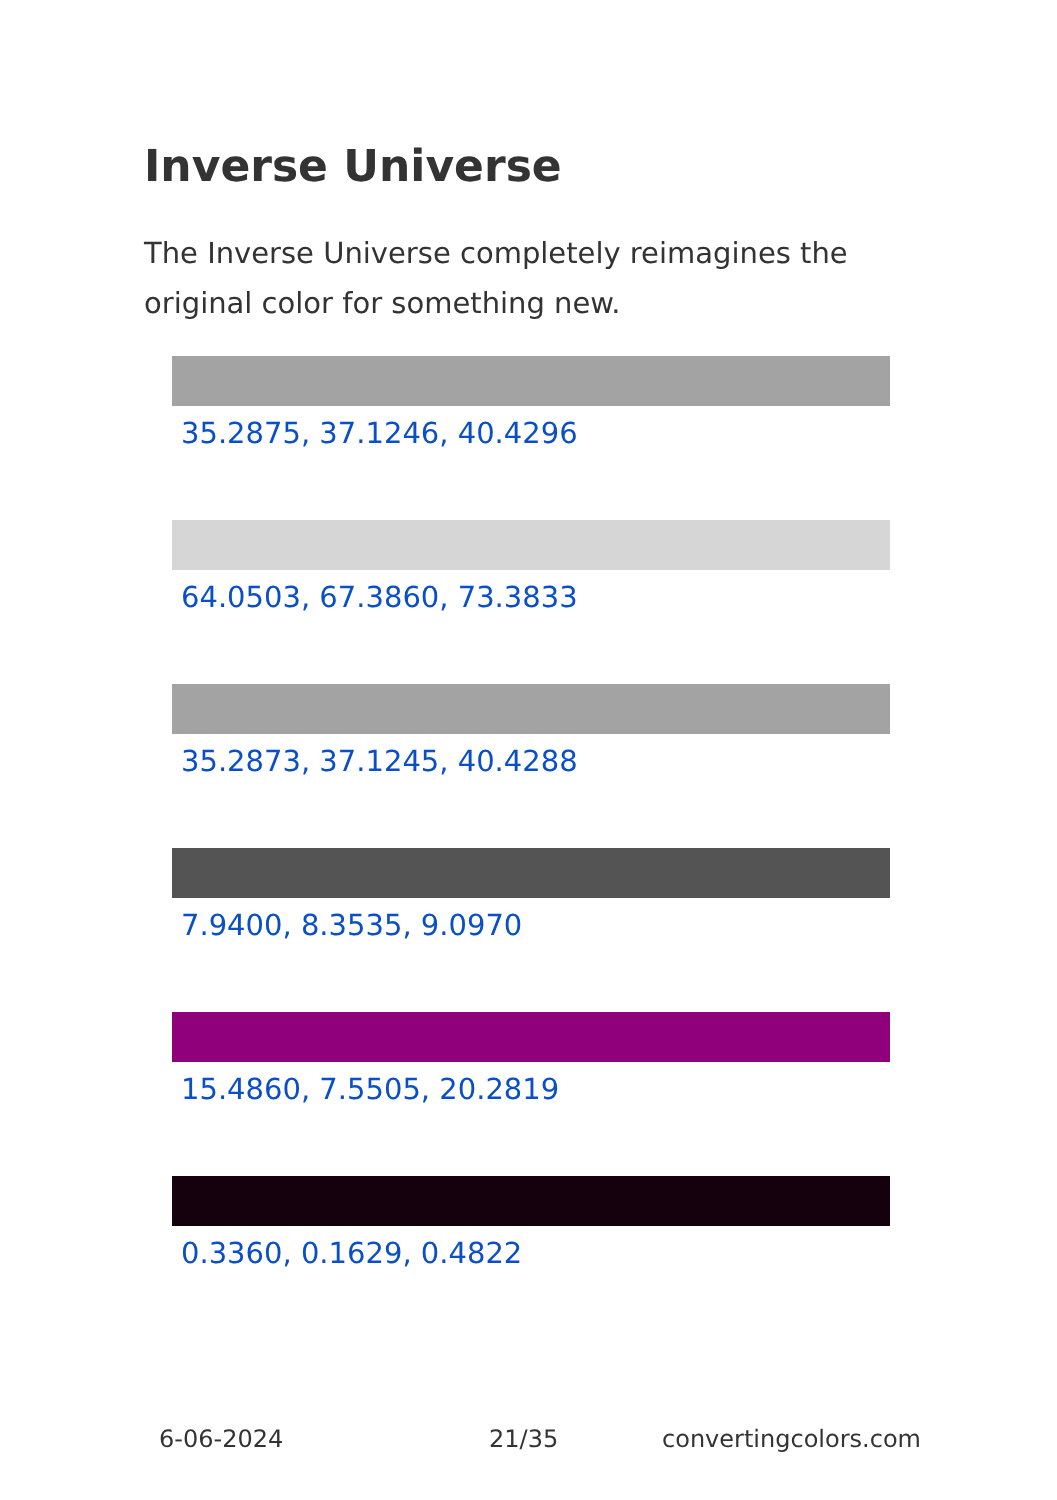Inverse Universe
The Inverse Universe completely reimagines the original color for something new.
35.2875, 37.1246, 40.4296
64.0503, 67.3860, 73.3833
35.2873, 37.1245, 40.4288
7.9400, 8.3535, 9.0970
15.4860, 7.5505, 20.2819
0.3360, 0.1629, 0.4822
6-06-2024 21/35 convertingcolors.com